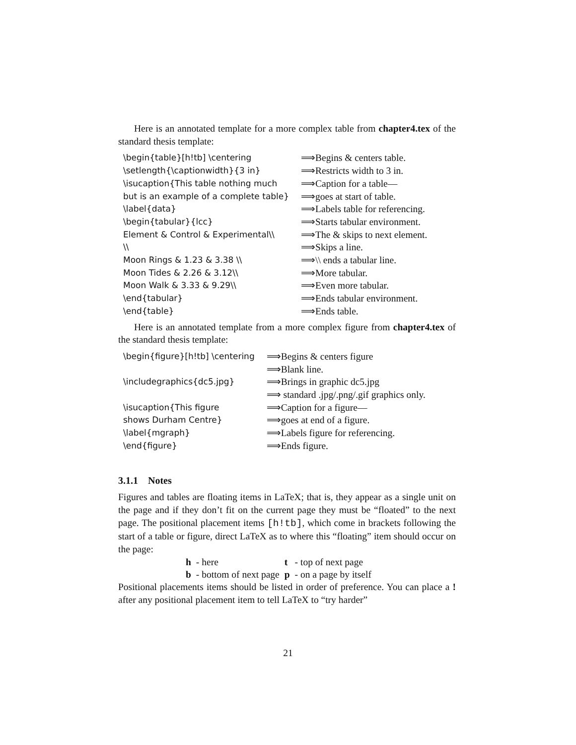Here is an annotated template for a more complex table from chapter4.tex of the standard thesis template:
| \begin{table}[h!tb] \centering | ⟹Begins & centers table. |
| \setlength{\captionwidth}{3 in} | ⟹Restricts width to 3 in. |
| \isucaption{This table nothing much | ⟹Caption for a table— |
| but is an example of a complete table} | ⟹goes at start of table. |
| \label{data} | ⟹Labels table for referencing. |
| \begin{tabular}{lcc} | ⟹Starts tabular environment. |
| Element & Control & Experimental\\ | ⟹The & skips to next element. |
| \\ | ⟹Skips a line. |
| Moon Rings & 1.23 & 3.38 \\ | ⟹\\ ends a tabular line. |
| Moon Tides & 2.26 & 3.12\\ | ⟹More tabular. |
| Moon Walk & 3.33 & 9.29\\ | ⟹Even more tabular. |
| \end{tabular} | ⟹Ends tabular environment. |
| \end{table} | ⟹Ends table. |
Here is an annotated template from a more complex figure from chapter4.tex of the standard thesis template:
| \begin{figure}[h!tb] \centering | ⟹Begins & centers figure |
| | ⟹Blank line. |
| \includegraphics{dc5.jpg} | ⟹Brings in graphic dc5.jpg |
| | ⟹ standard .jpg/.png/.gif graphics only. |
| \isucaption{This figure | ⟹Caption for a figure— |
| shows Durham Centre} | ⟹goes at end of a figure. |
| \label{mgraph} | ⟹Labels figure for referencing. |
| \end{figure} | ⟹Ends figure. |
3.1.1 Notes
Figures and tables are floating items in LaTeX; that is, they appear as a single unit on the page and if they don’t fit on the current page they must be “floated” to the next page. The positional placement items [h!tb], which come in brackets following the start of a table or figure, direct LaTeX as to where this “floating” item should occur on the page:
| h | - here | t | - top of next page |
| b | - bottom of next page | p | - on a page by itself |
Positional placements items should be listed in order of preference. You can place a ! after any positional placement item to tell LaTeX to “try harder”
21